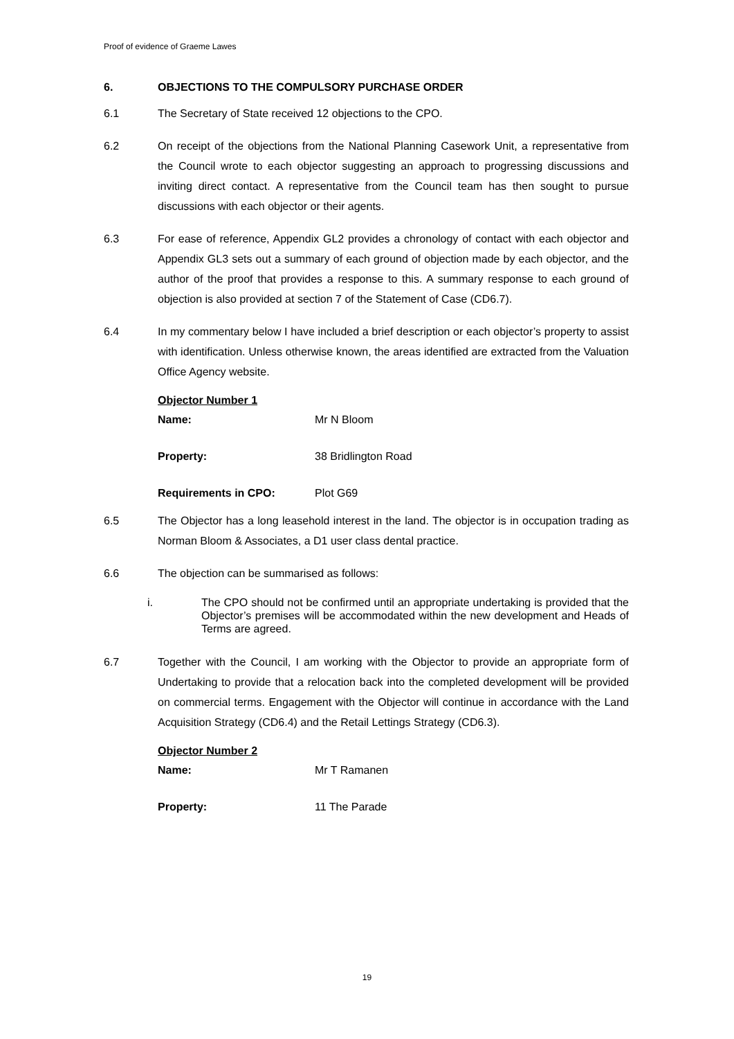Proof of evidence of Graeme Lawes
6. OBJECTIONS TO THE COMPULSORY PURCHASE ORDER
6.1 The Secretary of State received 12 objections to the CPO.
6.2 On receipt of the objections from the National Planning Casework Unit, a representative from the Council wrote to each objector suggesting an approach to progressing discussions and inviting direct contact. A representative from the Council team has then sought to pursue discussions with each objector or their agents.
6.3 For ease of reference, Appendix GL2 provides a chronology of contact with each objector and Appendix GL3 sets out a summary of each ground of objection made by each objector, and the author of the proof that provides a response to this. A summary response to each ground of objection is also provided at section 7 of the Statement of Case (CD6.7).
6.4 In my commentary below I have included a brief description or each objector’s property to assist with identification. Unless otherwise known, the areas identified are extracted from the Valuation Office Agency website.
Objector Number 1
Name: Mr N Bloom
Property: 38 Bridlington Road
Requirements in CPO: Plot G69
6.5 The Objector has a long leasehold interest in the land. The objector is in occupation trading as Norman Bloom & Associates, a D1 user class dental practice.
6.6 The objection can be summarised as follows:
i. The CPO should not be confirmed until an appropriate undertaking is provided that the Objector’s premises will be accommodated within the new development and Heads of Terms are agreed.
6.7 Together with the Council, I am working with the Objector to provide an appropriate form of Undertaking to provide that a relocation back into the completed development will be provided on commercial terms. Engagement with the Objector will continue in accordance with the Land Acquisition Strategy (CD6.4) and the Retail Lettings Strategy (CD6.3).
Objector Number 2
Name: Mr T Ramanen
Property: 11 The Parade
19